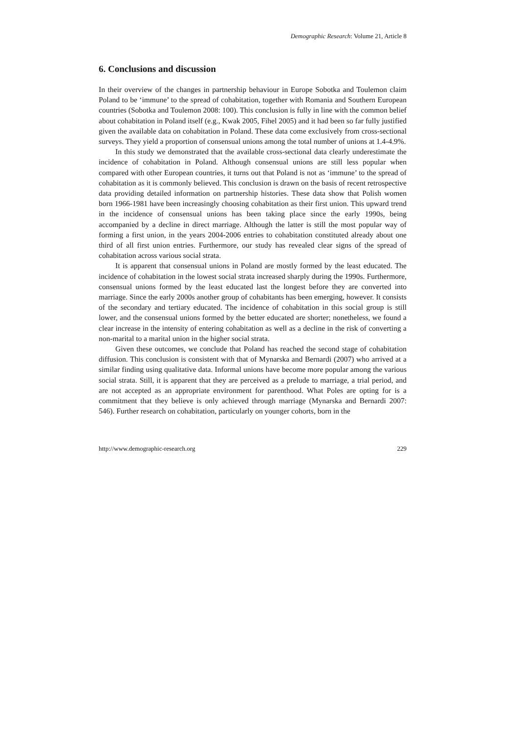Demographic Research: Volume 21, Article 8
6. Conclusions and discussion
In their overview of the changes in partnership behaviour in Europe Sobotka and Toulemon claim Poland to be ‘immune’ to the spread of cohabitation, together with Romania and Southern European countries (Sobotka and Toulemon 2008: 100). This conclusion is fully in line with the common belief about cohabitation in Poland itself (e.g., Kwak 2005, Fihel 2005) and it had been so far fully justified given the available data on cohabitation in Poland. These data come exclusively from cross-sectional surveys. They yield a proportion of consensual unions among the total number of unions at 1.4-4.9%.
In this study we demonstrated that the available cross-sectional data clearly underestimate the incidence of cohabitation in Poland. Although consensual unions are still less popular when compared with other European countries, it turns out that Poland is not as ‘immune’ to the spread of cohabitation as it is commonly believed. This conclusion is drawn on the basis of recent retrospective data providing detailed information on partnership histories. These data show that Polish women born 1966-1981 have been increasingly choosing cohabitation as their first union. This upward trend in the incidence of consensual unions has been taking place since the early 1990s, being accompanied by a decline in direct marriage. Although the latter is still the most popular way of forming a first union, in the years 2004-2006 entries to cohabitation constituted already about one third of all first union entries. Furthermore, our study has revealed clear signs of the spread of cohabitation across various social strata.
It is apparent that consensual unions in Poland are mostly formed by the least educated. The incidence of cohabitation in the lowest social strata increased sharply during the 1990s. Furthermore, consensual unions formed by the least educated last the longest before they are converted into marriage. Since the early 2000s another group of cohabitants has been emerging, however. It consists of the secondary and tertiary educated. The incidence of cohabitation in this social group is still lower, and the consensual unions formed by the better educated are shorter; nonetheless, we found a clear increase in the intensity of entering cohabitation as well as a decline in the risk of converting a non-marital to a marital union in the higher social strata.
Given these outcomes, we conclude that Poland has reached the second stage of cohabitation diffusion. This conclusion is consistent with that of Mynarska and Bernardi (2007) who arrived at a similar finding using qualitative data. Informal unions have become more popular among the various social strata. Still, it is apparent that they are perceived as a prelude to marriage, a trial period, and are not accepted as an appropriate environment for parenthood. What Poles are opting for is a commitment that they believe is only achieved through marriage (Mynarska and Bernardi 2007: 546). Further research on cohabitation, particularly on younger cohorts, born in the
http://www.demographic-research.org 229